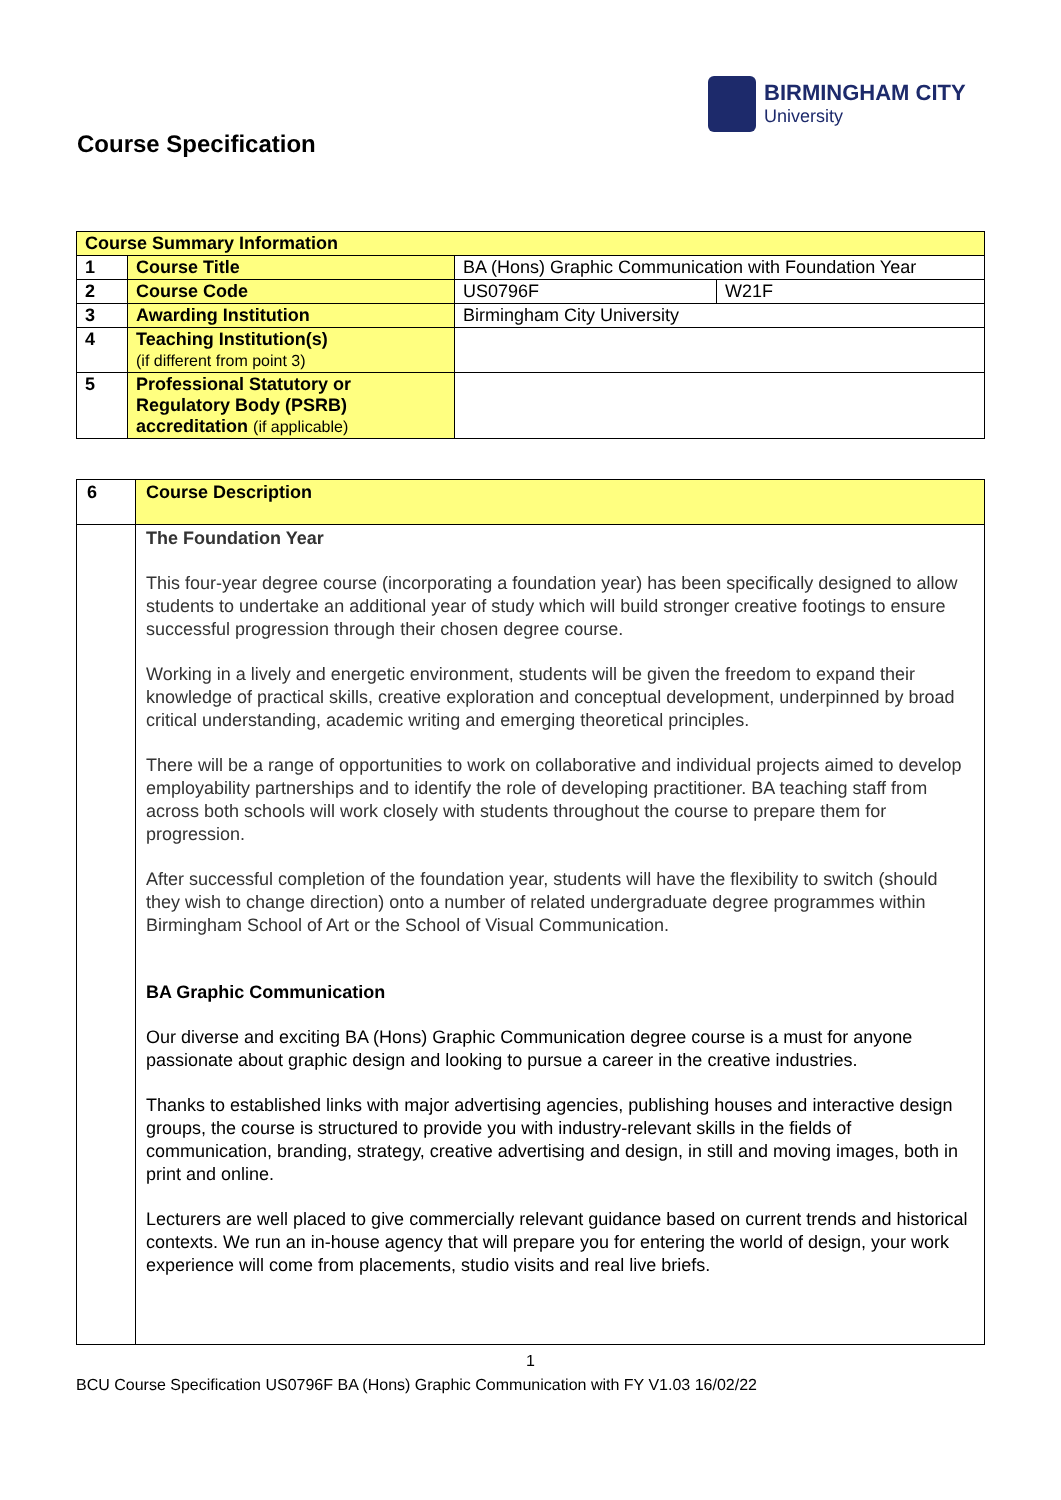BIRMINGHAM CITY
University
Course Specification
| Course Summary Information | | | |
| 1 | Course Title | BA (Hons) Graphic Communication with Foundation Year | |
| 2 | Course Code | US0796F | W21F |
| 3 | Awarding Institution | Birmingham City University | |
| 4 | Teaching Institution(s) (if different from point 3) | | |
| 5 | Professional Statutory or Regulatory Body (PSRB) accreditation (if applicable) | | |
| 6 | Course Description |
| | The Foundation Year This four-year degree course (incorporating a foundation year) has been specifically designed to allow students to undertake an additional year of study which will build stronger creative footings to ensure successful progression through their chosen degree course. Working in a lively and energetic environment, students will be given the freedom to expand their knowledge of practical skills, creative exploration and conceptual development, underpinned by broad critical understanding, academic writing and emerging theoretical principles. There will be a range of opportunities to work on collaborative and individual projects aimed to develop employability partnerships and to identify the role of developing practitioner. BA teaching staff from across both schools will work closely with students throughout the course to prepare them for progression. After successful completion of the foundation year, students will have the flexibility to switch (should they wish to change direction) onto a number of related undergraduate degree programmes within Birmingham School of Art or the School of Visual Communication. BA Graphic Communication Our diverse and exciting BA (Hons) Graphic Communication degree course is a must for anyone passionate about graphic design and looking to pursue a career in the creative industries. Thanks to established links with major advertising agencies, publishing houses and interactive design groups, the course is structured to provide you with industry-relevant skills in the fields of communication, branding, strategy, creative advertising and design, in still and moving images, both in print and online. Lecturers are well placed to give commercially relevant guidance based on current trends and historical contexts. We run an in-house agency that will prepare you for entering the world of design, your work experience will come from placements, studio visits and real live briefs. |
1
BCU Course Specification US0796F BA (Hons) Graphic Communication with FY V1.03 16/02/22